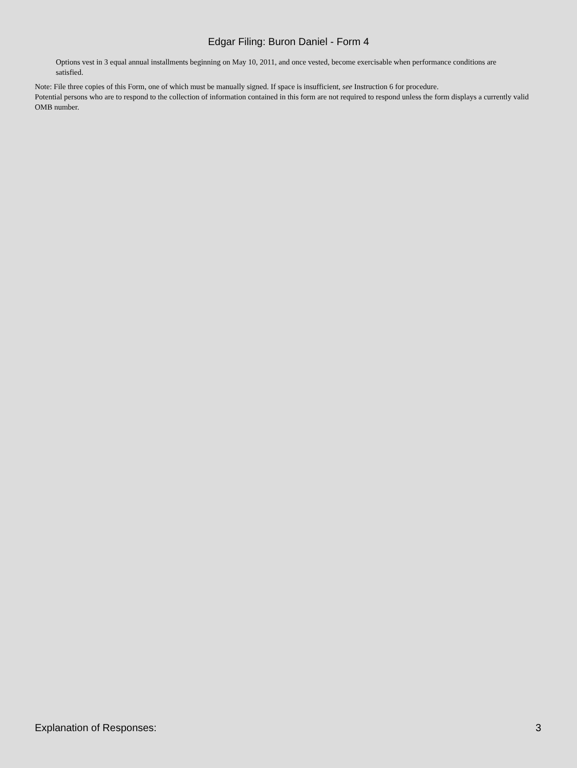Edgar Filing: Buron Daniel - Form 4
Options vest in 3 equal annual installments beginning on May 10, 2011, and once vested, become exercisable when performance conditions are satisfied.
Note: File three copies of this Form, one of which must be manually signed. If space is insufficient, see Instruction 6 for procedure.
Potential persons who are to respond to the collection of information contained in this form are not required to respond unless the form displays a currently valid OMB number.
Explanation of Responses: 3